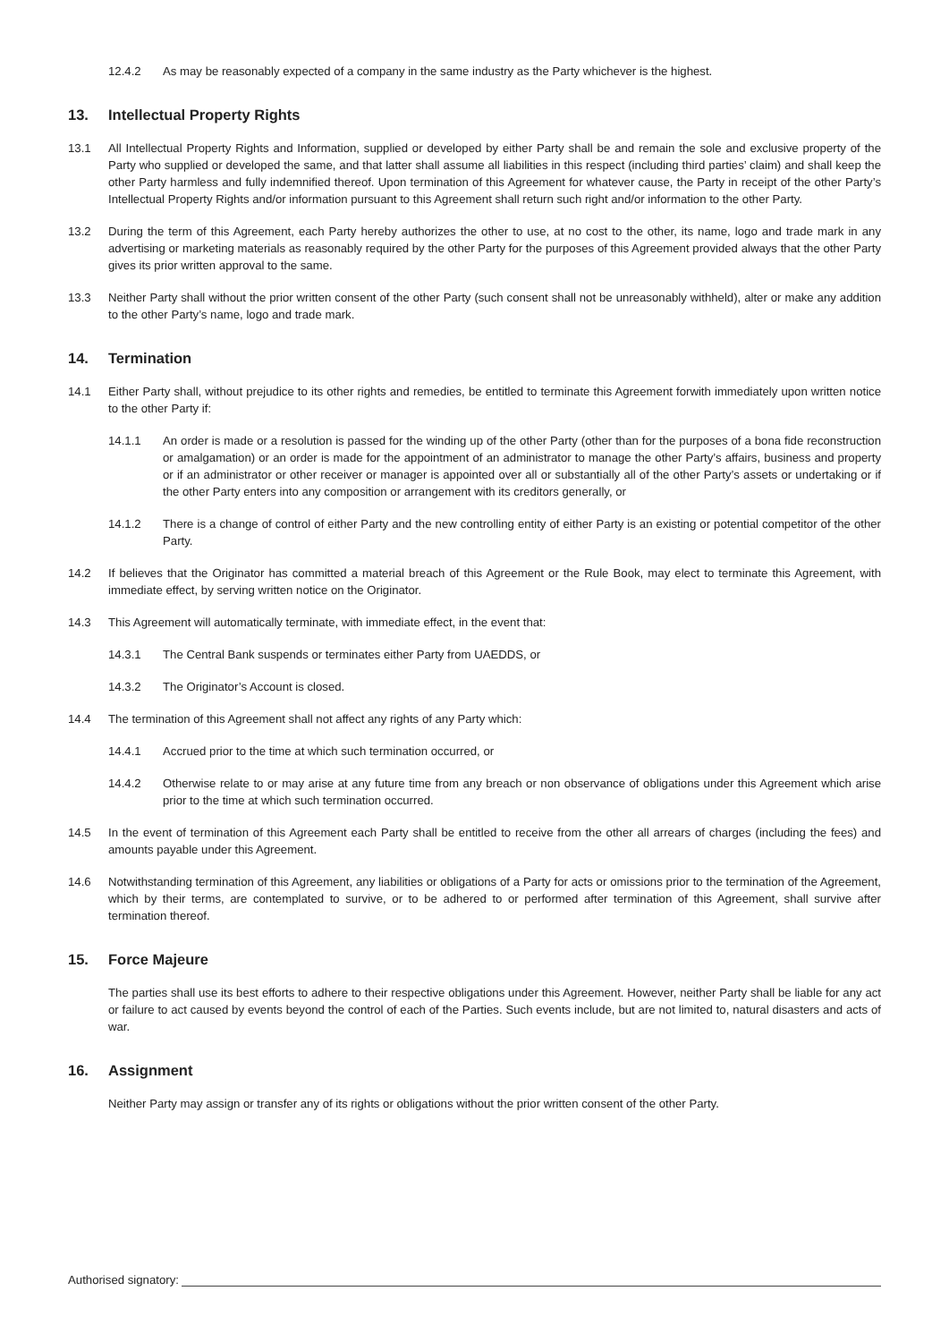12.4.2 As may be reasonably expected of a company in the same industry as the Party whichever is the highest.
13. Intellectual Property Rights
13.1 All Intellectual Property Rights and Information, supplied or developed by either Party shall be and remain the sole and exclusive property of the Party who supplied or developed the same, and that latter shall assume all liabilities in this respect (including third parties’ claim) and shall keep the other Party harmless and fully indemnified thereof. Upon termination of this Agreement for whatever cause, the Party in receipt of the other Party’s Intellectual Property Rights and/or information pursuant to this Agreement shall return such right and/or information to the other Party.
13.2 During the term of this Agreement, each Party hereby authorizes the other to use, at no cost to the other, its name, logo and trade mark in any advertising or marketing materials as reasonably required by the other Party for the purposes of this Agreement provided always that the other Party gives its prior written approval to the same.
13.3 Neither Party shall without the prior written consent of the other Party (such consent shall not be unreasonably withheld), alter or make any addition to the other Party’s name, logo and trade mark.
14. Termination
14.1 Either Party shall, without prejudice to its other rights and remedies, be entitled to terminate this Agreement forwith immediately upon written notice to the other Party if:
14.1.1 An order is made or a resolution is passed for the winding up of the other Party (other than for the purposes of a bona fide reconstruction or amalgamation) or an order is made for the appointment of an administrator to manage the other Party’s affairs, business and property or if an administrator or other receiver or manager is appointed over all or substantially all of the other Party’s assets or undertaking or if the other Party enters into any composition or arrangement with its creditors generally, or
14.1.2 There is a change of control of either Party and the new controlling entity of either Party is an existing or potential competitor of the other Party.
14.2 If believes that the Originator has committed a material breach of this Agreement or the Rule Book, may elect to terminate this Agreement, with immediate effect, by serving written notice on the Originator.
14.3 This Agreement will automatically terminate, with immediate effect, in the event that:
14.3.1 The Central Bank suspends or terminates either Party from UAEDDS, or
14.3.2 The Originator’s Account is closed.
14.4 The termination of this Agreement shall not affect any rights of any Party which:
14.4.1 Accrued prior to the time at which such termination occurred, or
14.4.2 Otherwise relate to or may arise at any future time from any breach or non observance of obligations under this Agreement which arise prior to the time at which such termination occurred.
14.5 In the event of termination of this Agreement each Party shall be entitled to receive from the other all arrears of charges (including the fees) and amounts payable under this Agreement.
14.6 Notwithstanding termination of this Agreement, any liabilities or obligations of a Party for acts or omissions prior to the termination of the Agreement, which by their terms, are contemplated to survive, or to be adhered to or performed after termination of this Agreement, shall survive after termination thereof.
15. Force Majeure
The parties shall use its best efforts to adhere to their respective obligations under this Agreement. However, neither Party shall be liable for any act or failure to act caused by events beyond the control of each of the Parties. Such events include, but are not limited to, natural disasters and acts of war.
16. Assignment
Neither Party may assign or transfer any of its rights or obligations without the prior written consent of the other Party.
Authorised signatory: